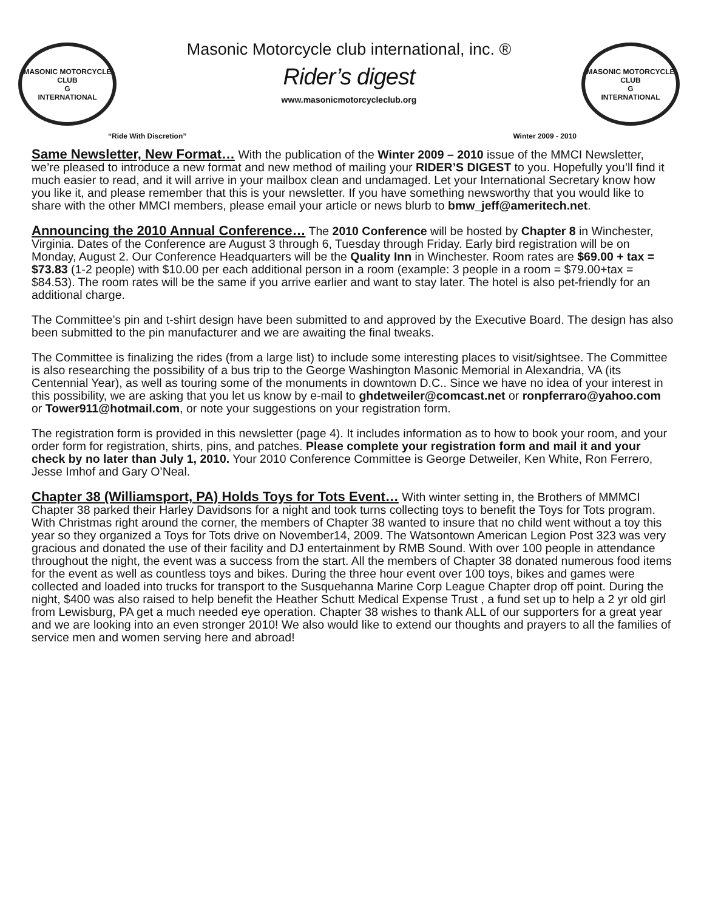MASONIC MOTORCYCLE CLUB
G
INTERNATIONAL
Masonic Motorcycle club international, inc. ®
Rider’s digest
www.masonicmotorcycleclub.org
MASONIC MOTORCYCLE CLUB
G
INTERNATIONAL
“Ride With Discretion” Winter 2009 - 2010
Same Newsletter, New Format… With the publication of the Winter 2009 – 2010 issue of the MMCI Newsletter, we’re pleased to introduce a new format and new method of mailing your RIDER’S DIGEST to you. Hopefully you’ll find it much easier to read, and it will arrive in your mailbox clean and undamaged. Let your International Secretary know how you like it, and please remember that this is your newsletter. If you have something newsworthy that you would like to share with the other MMCI members, please email your article or news blurb to bmw_jeff@ameritech.net.
Announcing the 2010 Annual Conference… The 2010 Conference will be hosted by Chapter 8 in Winchester, Virginia. Dates of the Conference are August 3 through 6, Tuesday through Friday. Early bird registration will be on Monday, August 2. Our Conference Headquarters will be the Quality Inn in Winchester. Room rates are $69.00 + tax = $73.83 (1-2 people) with $10.00 per each additional person in a room (example: 3 people in a room = $79.00+tax = $84.53). The room rates will be the same if you arrive earlier and want to stay later. The hotel is also pet-friendly for an additional charge.
The Committee’s pin and t-shirt design have been submitted to and approved by the Executive Board. The design has also been submitted to the pin manufacturer and we are awaiting the final tweaks.
The Committee is finalizing the rides (from a large list) to include some interesting places to visit/sightsee. The Committee is also researching the possibility of a bus trip to the George Washington Masonic Memorial in Alexandria, VA (its Centennial Year), as well as touring some of the monuments in downtown D.C.. Since we have no idea of your interest in this possibility, we are asking that you let us know by e-mail to ghdetweiler@comcast.net or ronpferraro@yahoo.com or Tower911@hotmail.com, or note your suggestions on your registration form.
The registration form is provided in this newsletter (page 4). It includes information as to how to book your room, and your order form for registration, shirts, pins, and patches. Please complete your registration form and mail it and your check by no later than July 1, 2010. Your 2010 Conference Committee is George Detweiler, Ken White, Ron Ferrero, Jesse Imhof and Gary O’Neal.
Chapter 38 (Williamsport, PA) Holds Toys for Tots Event… With winter setting in, the Brothers of MMMCI Chapter 38 parked their Harley Davidsons for a night and took turns collecting toys to benefit the Toys for Tots program. With Christmas right around the corner, the members of Chapter 38 wanted to insure that no child went without a toy this year so they organized a Toys for Tots drive on November14, 2009. The Watsontown American Legion Post 323 was very gracious and donated the use of their facility and DJ entertainment by RMB Sound. With over 100 people in attendance throughout the night, the event was a success from the start. All the members of Chapter 38 donated numerous food items for the event as well as countless toys and bikes. During the three hour event over 100 toys, bikes and games were collected and loaded into trucks for transport to the Susquehanna Marine Corp League Chapter drop off point. During the night, $400 was also raised to help benefit the Heather Schutt Medical Expense Trust , a fund set up to help a 2 yr old girl from Lewisburg, PA get a much needed eye operation. Chapter 38 wishes to thank ALL of our supporters for a great year and we are looking into an even stronger 2010! We also would like to extend our thoughts and prayers to all the families of service men and women serving here and abroad!